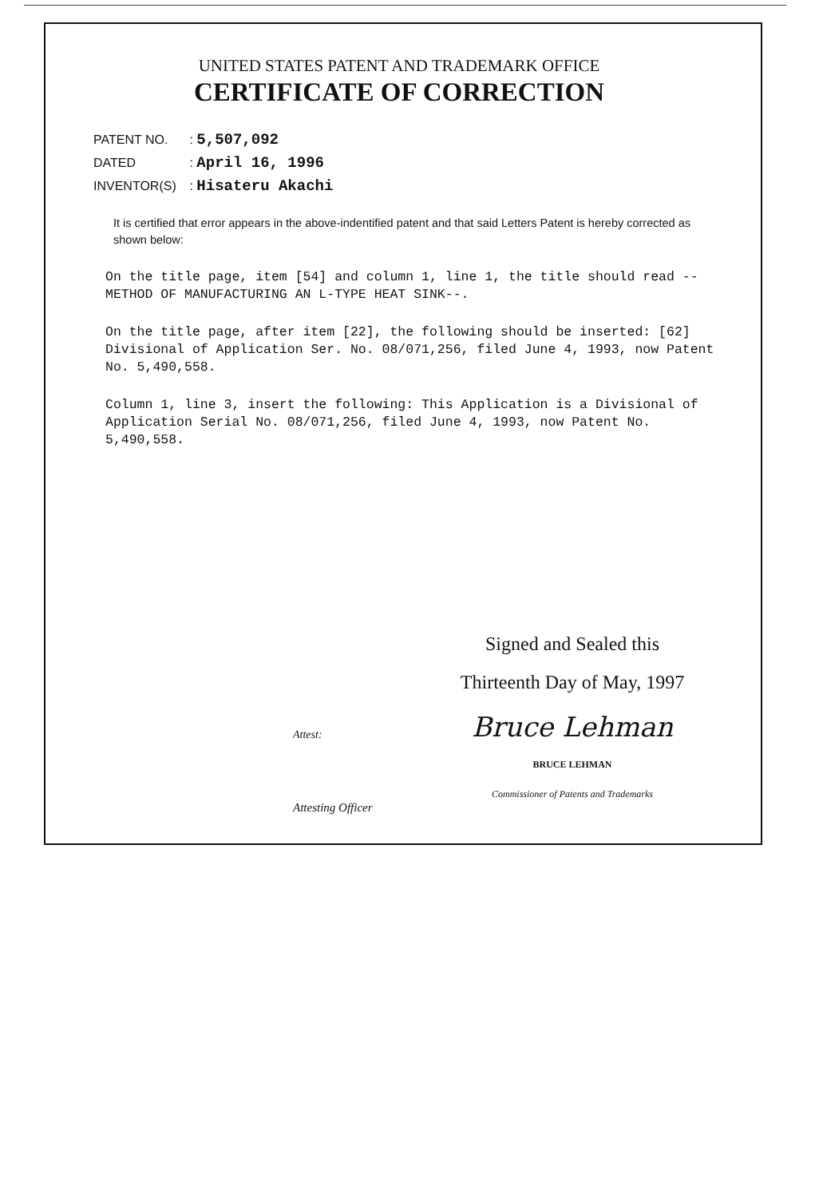UNITED STATES PATENT AND TRADEMARK OFFICE
CERTIFICATE OF CORRECTION
PATENT NO. : 5,507,092
DATED : April 16, 1996
INVENTOR(S) : Hisateru Akachi
It is certified that error appears in the above-indentified patent and that said Letters Patent is hereby corrected as shown below:
On the title page, item [54] and column 1, line 1, the title should read --METHOD OF MANUFACTURING AN L-TYPE HEAT SINK--.
On the title page, after item [22], the following should be inserted: [62] Divisional of Application Ser. No. 08/071,256, filed June 4, 1993, now Patent No. 5,490,558.
Column 1, line 3, insert the following: This Application is a Divisional of Application Serial No. 08/071,256, filed June 4, 1993, now Patent No. 5,490,558.
Attest:
Attesting Officer
Signed and Sealed this
Thirteenth Day of May, 1997
Bruce Lehman
BRUCE LEHMAN
Commissioner of Patents and Trademarks